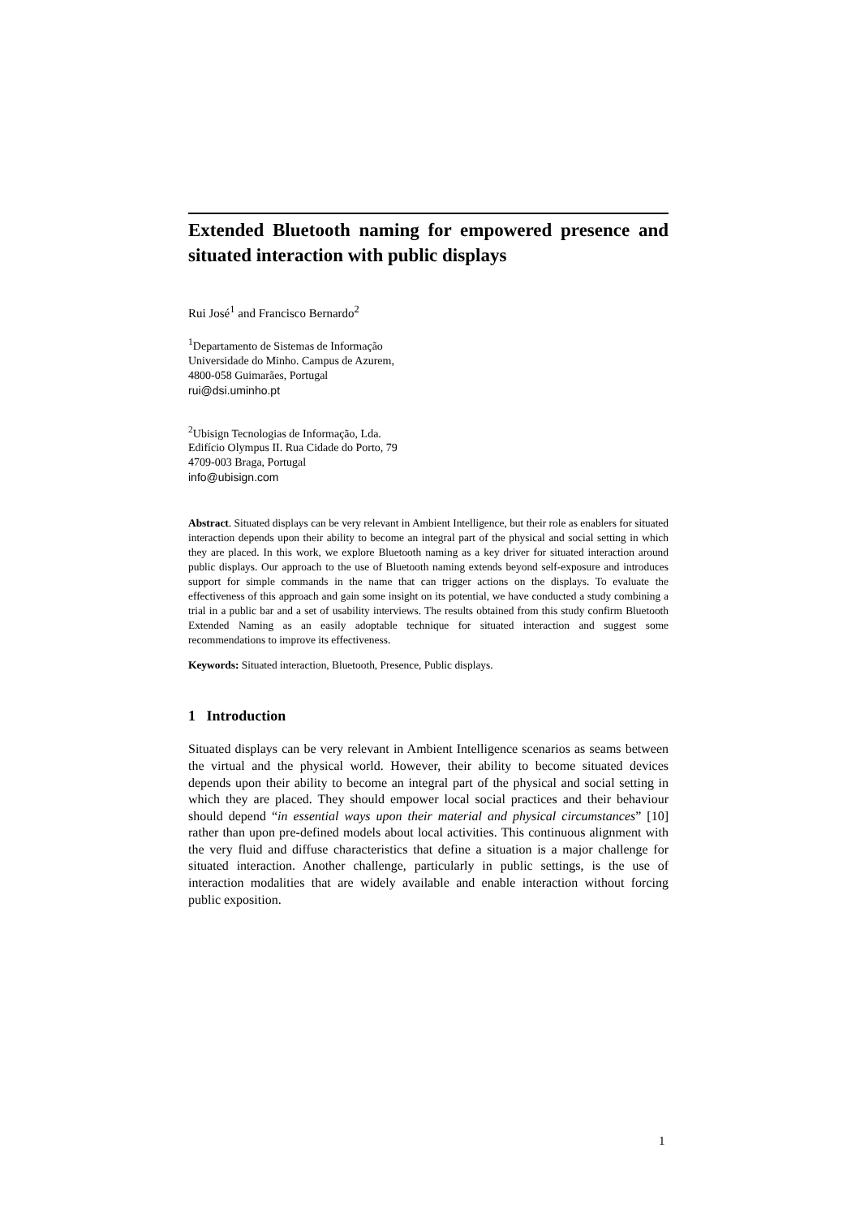Extended Bluetooth naming for empowered presence and situated interaction with public displays
Rui José<sup>1</sup> and Francisco Bernardo<sup>2</sup>
<sup>1</sup> Departamento de Sistemas de Informação
Universidade do Minho. Campus de Azurem,
4800-058 Guimarães, Portugal
rui@dsi.uminho.pt
<sup>2</sup> Ubisign Tecnologias de Informação, Lda.
Edifício Olympus II. Rua Cidade do Porto, 79
4709-003 Braga, Portugal
info@ubisign.com
Abstract. Situated displays can be very relevant in Ambient Intelligence, but their role as enablers for situated interaction depends upon their ability to become an integral part of the physical and social setting in which they are placed. In this work, we explore Bluetooth naming as a key driver for situated interaction around public displays. Our approach to the use of Bluetooth naming extends beyond self-exposure and introduces support for simple commands in the name that can trigger actions on the displays. To evaluate the effectiveness of this approach and gain some insight on its potential, we have conducted a study combining a trial in a public bar and a set of usability interviews. The results obtained from this study confirm Bluetooth Extended Naming as an easily adoptable technique for situated interaction and suggest some recommendations to improve its effectiveness.
Keywords: Situated interaction, Bluetooth, Presence, Public displays.
1 Introduction
Situated displays can be very relevant in Ambient Intelligence scenarios as seams between the virtual and the physical world. However, their ability to become situated devices depends upon their ability to become an integral part of the physical and social setting in which they are placed. They should empower local social practices and their behaviour should depend “in essential ways upon their material and physical circumstances” [10] rather than upon pre-defined models about local activities. This continuous alignment with the very fluid and diffuse characteristics that define a situation is a major challenge for situated interaction. Another challenge, particularly in public settings, is the use of interaction modalities that are widely available and enable interaction without forcing public exposition.
1